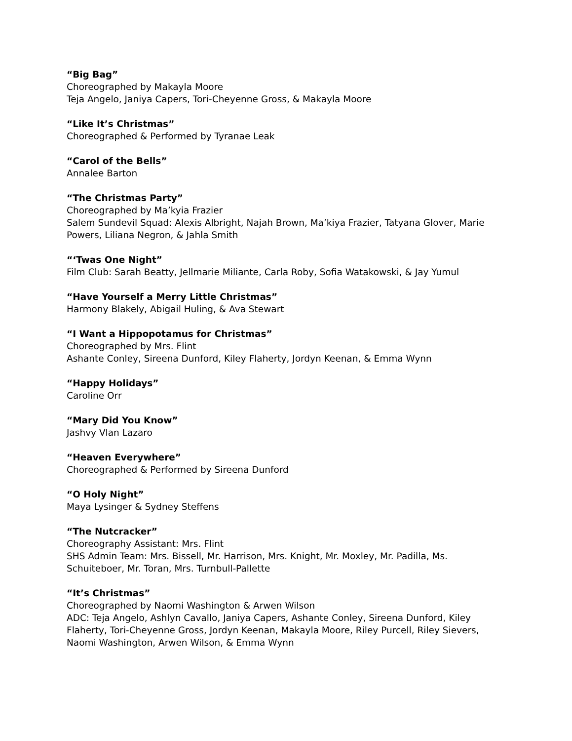“Big Bag”
Choreographed by Makayla Moore
Teja Angelo, Janiya Capers, Tori-Cheyenne Gross, & Makayla Moore
“Like It’s Christmas”
Choreographed & Performed by Tyranae Leak
“Carol of the Bells”
Annalee Barton
“The Christmas Party”
Choreographed by Ma’kyia Frazier
Salem Sundevil Squad: Alexis Albright, Najah Brown, Ma’kiya Frazier, Tatyana Glover, Marie Powers, Liliana Negron, & Jahla Smith
“‘Twas One Night”
Film Club: Sarah Beatty, Jellmarie Miliante, Carla Roby, Sofia Watakowski, & Jay Yumul
“Have Yourself a Merry Little Christmas”
Harmony Blakely, Abigail Huling, & Ava Stewart
“I Want a Hippopotamus for Christmas”
Choreographed by Mrs. Flint
Ashante Conley, Sireena Dunford, Kiley Flaherty, Jordyn Keenan, & Emma Wynn
“Happy Holidays”
Caroline Orr
“Mary Did You Know”
Jashvy Vlan Lazaro
“Heaven Everywhere”
Choreographed & Performed by Sireena Dunford
“O Holy Night”
Maya Lysinger & Sydney Steffens
“The Nutcracker”
Choreography Assistant: Mrs. Flint
SHS Admin Team: Mrs. Bissell, Mr. Harrison, Mrs. Knight, Mr. Moxley, Mr. Padilla, Ms. Schuiteboer, Mr. Toran, Mrs. Turnbull-Pallette
“It’s Christmas”
Choreographed by Naomi Washington & Arwen Wilson
ADC: Teja Angelo, Ashlyn Cavallo, Janiya Capers, Ashante Conley, Sireena Dunford, Kiley Flaherty, Tori-Cheyenne Gross, Jordyn Keenan, Makayla Moore, Riley Purcell, Riley Sievers, Naomi Washington, Arwen Wilson, & Emma Wynn